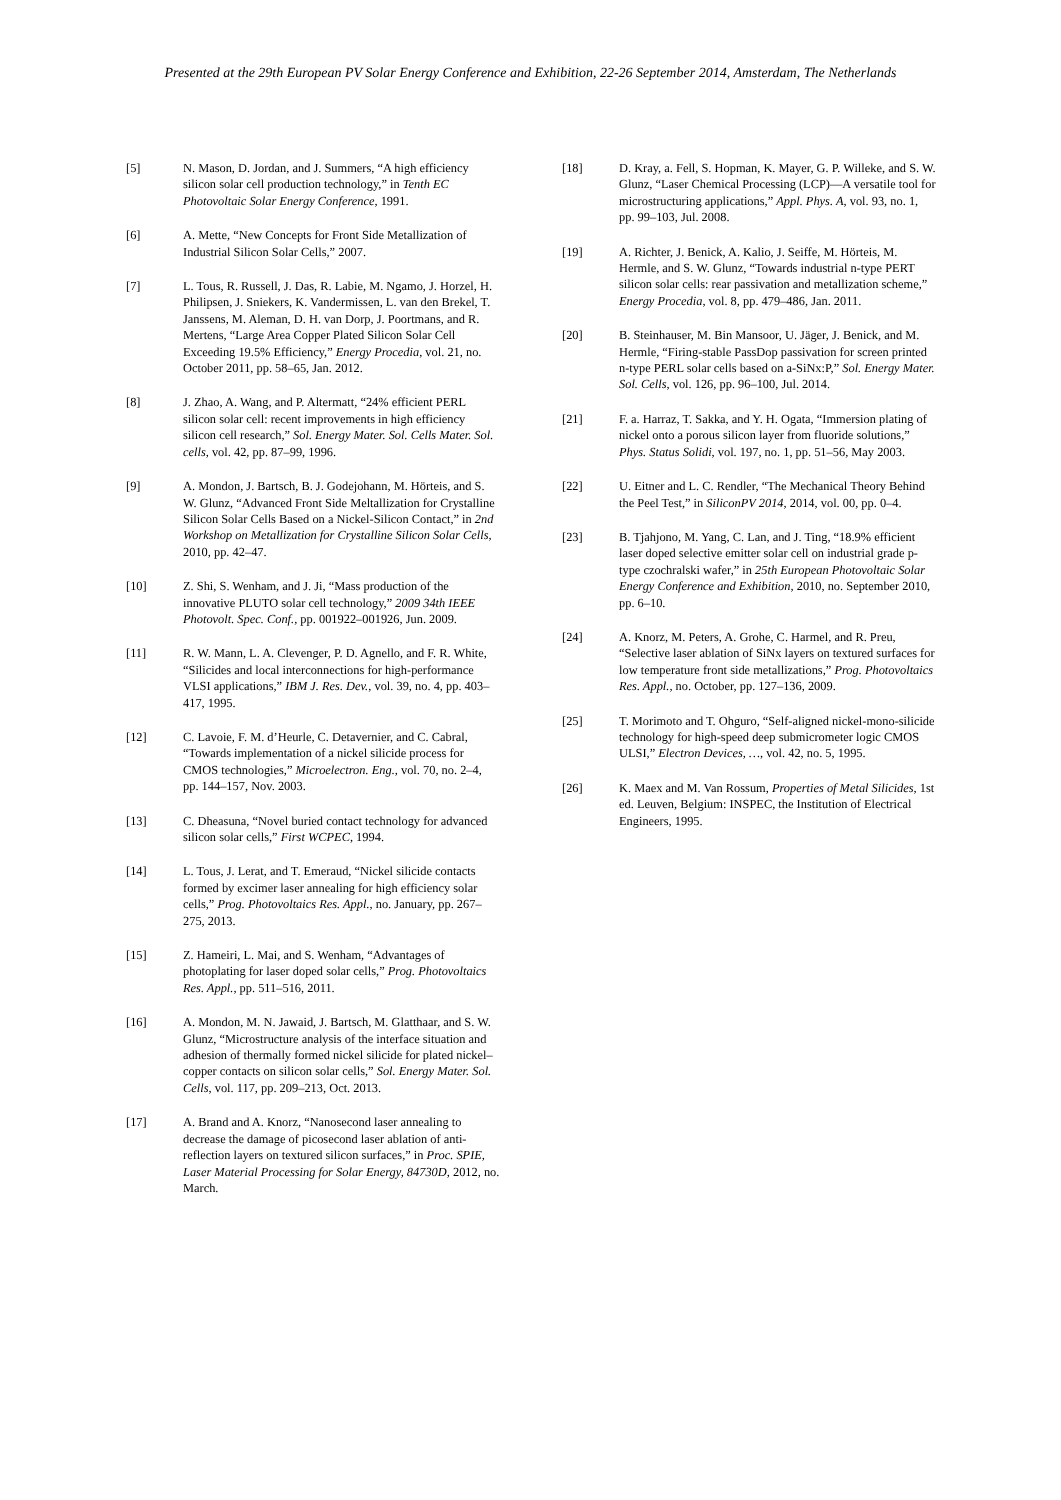Presented at the 29th European PV Solar Energy Conference and Exhibition, 22-26 September 2014, Amsterdam, The Netherlands
[5] N. Mason, D. Jordan, and J. Summers, “A high efficiency silicon solar cell production technology,” in Tenth EC Photovoltaic Solar Energy Conference, 1991.
[6] A. Mette, “New Concepts for Front Side Metallization of Industrial Silicon Solar Cells,” 2007.
[7] L. Tous, R. Russell, J. Das, R. Labie, M. Ngamo, J. Horzel, H. Philipsen, J. Sniekers, K. Vandermissen, L. van den Brekel, T. Janssens, M. Aleman, D. H. van Dorp, J. Poortmans, and R. Mertens, “Large Area Copper Plated Silicon Solar Cell Exceeding 19.5% Efficiency,” Energy Procedia, vol. 21, no. October 2011, pp. 58–65, Jan. 2012.
[8] J. Zhao, A. Wang, and P. Altermatt, “24% efficient PERL silicon solar cell: recent improvements in high efficiency silicon cell research,” Sol. Energy Mater. Sol. Cells Mater. Sol. cells, vol. 42, pp. 87–99, 1996.
[9] A. Mondon, J. Bartsch, B. J. Godejohann, M. Hörteis, and S. W. Glunz, “Advanced Front Side Meltallization for Crystalline Silicon Solar Cells Based on a Nickel-Silicon Contact,” in 2nd Workshop on Metallization for Crystalline Silicon Solar Cells, 2010, pp. 42–47.
[10] Z. Shi, S. Wenham, and J. Ji, “Mass production of the innovative PLUTO solar cell technology,” 2009 34th IEEE Photovolt. Spec. Conf., pp. 001922–001926, Jun. 2009.
[11] R. W. Mann, L. A. Clevenger, P. D. Agnello, and F. R. White, “Silicides and local interconnections for high-performance VLSI applications,” IBM J. Res. Dev., vol. 39, no. 4, pp. 403–417, 1995.
[12] C. Lavoie, F. M. d’Heurle, C. Detavernier, and C. Cabral, “Towards implementation of a nickel silicide process for CMOS technologies,” Microelectron. Eng., vol. 70, no. 2–4, pp. 144–157, Nov. 2003.
[13] C. Dheasuna, “Novel buried contact technology for advanced silicon solar cells,” First WCPEC, 1994.
[14] L. Tous, J. Lerat, and T. Emeraud, “Nickel silicide contacts formed by excimer laser annealing for high efficiency solar cells,” Prog. Photovoltaics Res. Appl., no. January, pp. 267–275, 2013.
[15] Z. Hameiri, L. Mai, and S. Wenham, “Advantages of photoplating for laser doped solar cells,” Prog. Photovoltaics Res. Appl., pp. 511–516, 2011.
[16] A. Mondon, M. N. Jawaid, J. Bartsch, M. Glatthaar, and S. W. Glunz, “Microstructure analysis of the interface situation and adhesion of thermally formed nickel silicide for plated nickel–copper contacts on silicon solar cells,” Sol. Energy Mater. Sol. Cells, vol. 117, pp. 209–213, Oct. 2013.
[17] A. Brand and A. Knorz, “Nanosecond laser annealing to decrease the damage of picosecond laser ablation of anti-reflection layers on textured silicon surfaces,” in Proc. SPIE, Laser Material Processing for Solar Energy, 84730D, 2012, no. March.
[18] D. Kray, a. Fell, S. Hopman, K. Mayer, G. P. Willeke, and S. W. Glunz, “Laser Chemical Processing (LCP)—A versatile tool for microstructuring applications,” Appl. Phys. A, vol. 93, no. 1, pp. 99–103, Jul. 2008.
[19] A. Richter, J. Benick, A. Kalio, J. Seiffe, M. Hörteis, M. Hermle, and S. W. Glunz, “Towards industrial n-type PERT silicon solar cells: rear passivation and metallization scheme,” Energy Procedia, vol. 8, pp. 479–486, Jan. 2011.
[20] B. Steinhauser, M. Bin Mansoor, U. Jäger, J. Benick, and M. Hermle, “Firing-stable PassDop passivation for screen printed n-type PERL solar cells based on a-SiNx:P,” Sol. Energy Mater. Sol. Cells, vol. 126, pp. 96–100, Jul. 2014.
[21] F. a. Harraz, T. Sakka, and Y. H. Ogata, “Immersion plating of nickel onto a porous silicon layer from fluoride solutions,” Phys. Status Solidi, vol. 197, no. 1, pp. 51–56, May 2003.
[22] U. Eitner and L. C. Rendler, “The Mechanical Theory Behind the Peel Test,” in SiliconPV 2014, 2014, vol. 00, pp. 0–4.
[23] B. Tjahjono, M. Yang, C. Lan, and J. Ting, “18.9% efficient laser doped selective emitter solar cell on industrial grade p-type czochralski wafer,” in 25th European Photovoltaic Solar Energy Conference and Exhibition, 2010, no. September 2010, pp. 6–10.
[24] A. Knorz, M. Peters, A. Grohe, C. Harmel, and R. Preu, “Selective laser ablation of SiNx layers on textured surfaces for low temperature front side metallizations,” Prog. Photovoltaics Res. Appl., no. October, pp. 127–136, 2009.
[25] T. Morimoto and T. Ohguro, “Self-aligned nickel-mono-silicide technology for high-speed deep submicrometer logic CMOS ULSI,” Electron Devices, …, vol. 42, no. 5, 1995.
[26] K. Maex and M. Van Rossum, Properties of Metal Silicides, 1st ed. Leuven, Belgium: INSPEC, the Institution of Electrical Engineers, 1995.